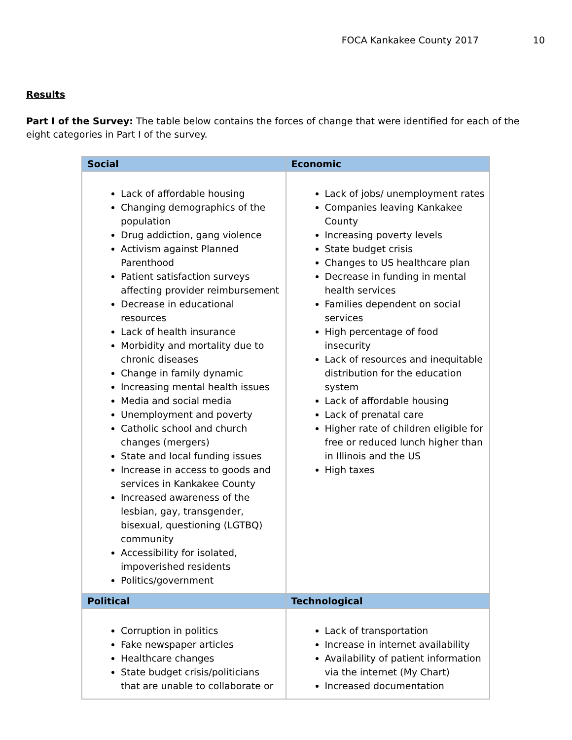FOCA Kankakee County 2017 10
Results
Part I of the Survey: The table below contains the forces of change that were identified for each of the eight categories in Part I of the survey.
| Social | Economic |
| --- | --- |
| Lack of affordable housing Changing demographics of the population Drug addiction, gang violence Activism against Planned Parenthood Patient satisfaction surveys affecting provider reimbursement Decrease in educational resources Lack of health insurance Morbidity and mortality due to chronic diseases Change in family dynamic Increasing mental health issues Media and social media Unemployment and poverty Catholic school and church changes (mergers) State and local funding issues Increase in access to goods and services in Kankakee County Increased awareness of the lesbian, gay, transgender, bisexual, questioning (LGTBQ) community Accessibility for isolated, impoverished residents Politics/government | Lack of jobs/ unemployment rates Companies leaving Kankakee County Increasing poverty levels State budget crisis Changes to US healthcare plan Decrease in funding in mental health services Families dependent on social services High percentage of food insecurity Lack of resources and inequitable distribution for the education system Lack of affordable housing Lack of prenatal care Higher rate of children eligible for free or reduced lunch higher than in Illinois and the US High taxes |
| Political | Technological |
| Corruption in politics Fake newspaper articles Healthcare changes State budget crisis/politicians that are unable to collaborate or | Lack of transportation Increase in internet availability Availability of patient information via the internet (My Chart) Increased documentation |